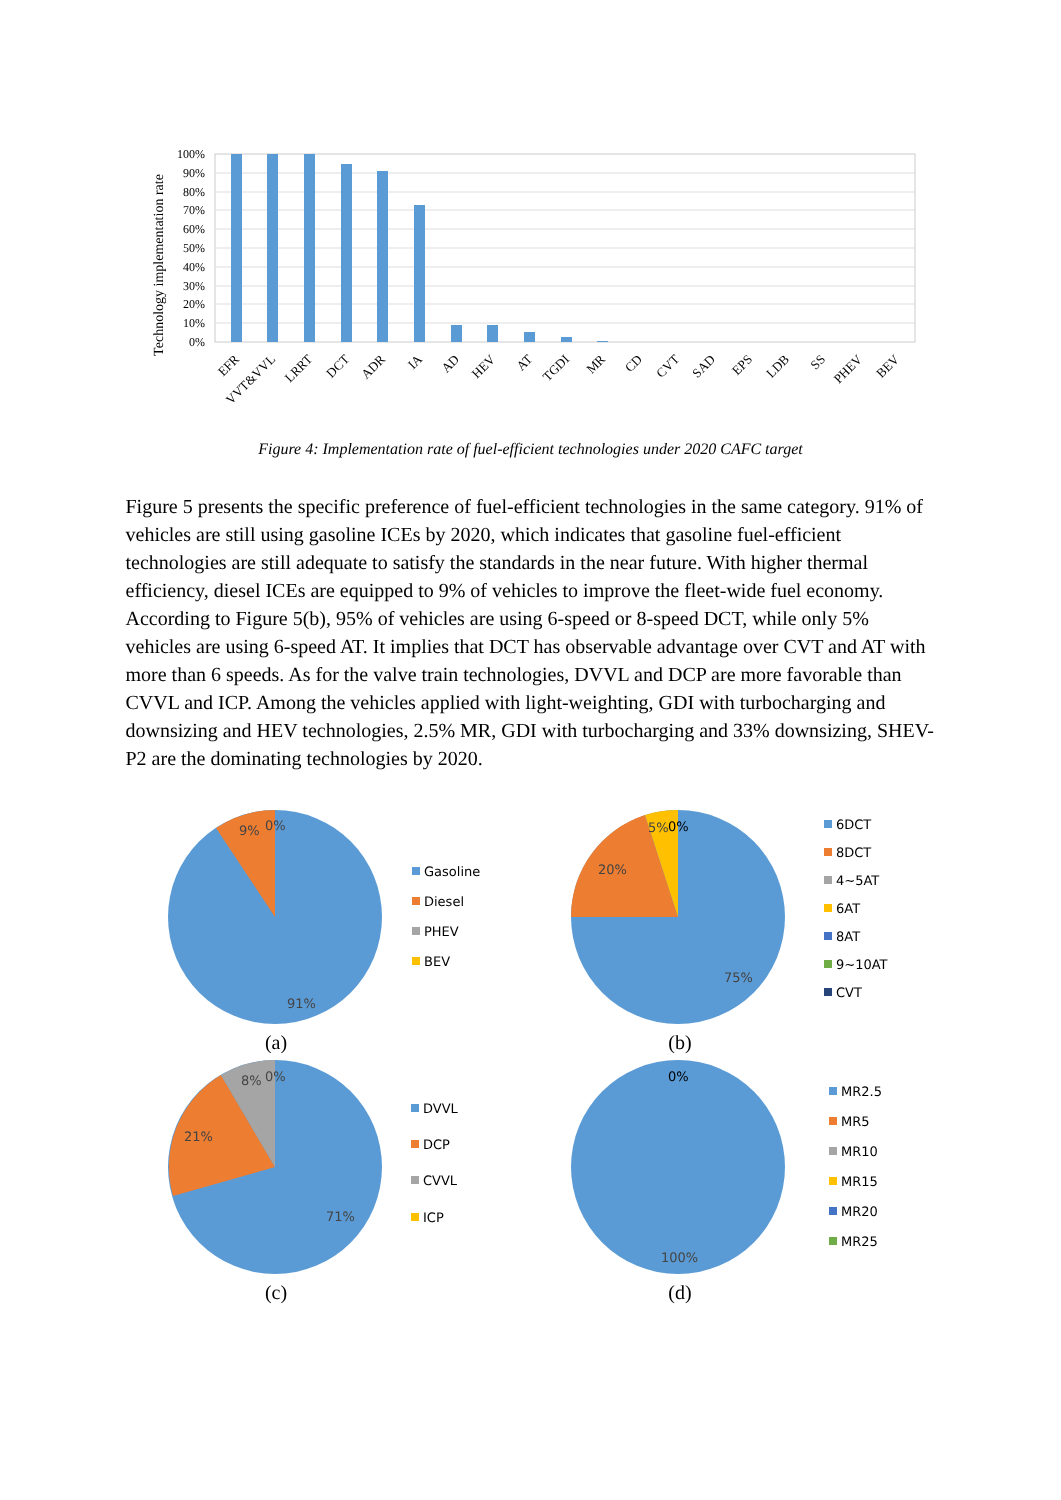100%
90%
80%
70%
60%
50%
40%
30%
20%
10%
0%
Technology implementation rate
EFR
VVT&VVL
LRRT
DCT
ADR
IA
AD
HEV
AT
TGDI
MR
CD
CVT
SAD
EPS
LDB
SS
PHEV
BEV
Figure 4: Implementation rate of fuel-efficient technologies under 2020 CAFC target
Figure 5 presents the specific preference of fuel-efficient technologies in the same category. 91% of vehicles are still using gasoline ICEs by 2020, which indicates that gasoline fuel-efficient technologies are still adequate to satisfy the standards in the near future. With higher thermal efficiency, diesel ICEs are equipped to 9% of vehicles to improve the fleet-wide fuel economy. According to Figure 5(b), 95% of vehicles are using 6-speed or 8-speed DCT, while only 5% vehicles are using 6-speed AT. It implies that DCT has observable advantage over CVT and AT with more than 6 speeds. As for the valve train technologies, DVVL and DCP are more favorable than CVVL and ICP. Among the vehicles applied with light-weighting, GDI with turbocharging and downsizing and HEV technologies, 2.5% MR, GDI with turbocharging and 33% downsizing, SHEV-P2 are the dominating technologies by 2020.
9%
0%
91%
Gasoline
Diesel
PHEV
BEV
20%
5%
0%
75%
6DCT
8DCT
4~5AT
6AT
8AT
9~10AT
CVT
(a)
(b)
21%
8%
0%
71%
DVVL
DCP
CVVL
ICP
0%
100%
MR2.5
MR5
MR10
MR15
MR20
MR25
(c)
(d)